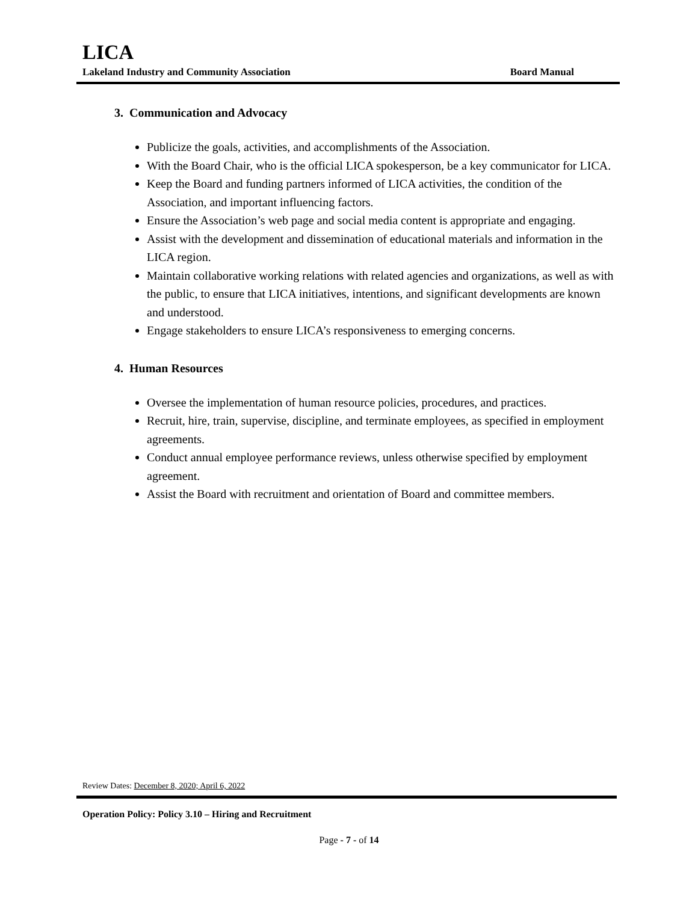LICA
Lakeland Industry and Community Association Board Manual
3. Communication and Advocacy
Publicize the goals, activities, and accomplishments of the Association.
With the Board Chair, who is the official LICA spokesperson, be a key communicator for LICA.
Keep the Board and funding partners informed of LICA activities, the condition of the Association, and important influencing factors.
Ensure the Association’s web page and social media content is appropriate and engaging.
Assist with the development and dissemination of educational materials and information in the LICA region.
Maintain collaborative working relations with related agencies and organizations, as well as with the public, to ensure that LICA initiatives, intentions, and significant developments are known and understood.
Engage stakeholders to ensure LICA’s responsiveness to emerging concerns.
4. Human Resources
Oversee the implementation of human resource policies, procedures, and practices.
Recruit, hire, train, supervise, discipline, and terminate employees, as specified in employment agreements.
Conduct annual employee performance reviews, unless otherwise specified by employment agreement.
Assist the Board with recruitment and orientation of Board and committee members.
Review Dates: December 8, 2020; April 6, 2022
Operation Policy: Policy 3.10 – Hiring and Recruitment
Page - 7 - of 14